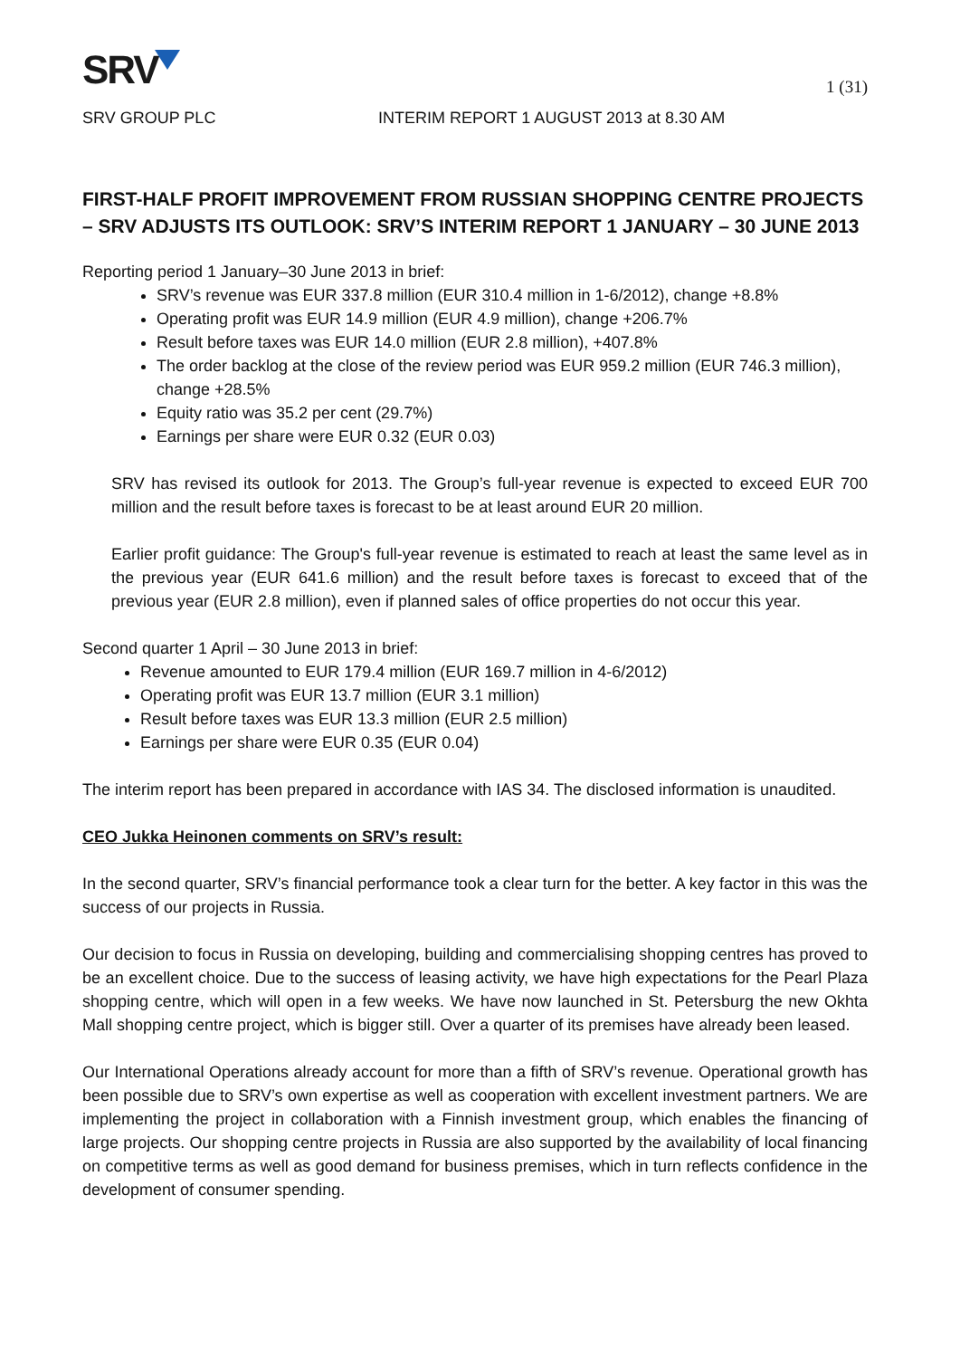SRV
1 (31)
SRV GROUP PLC INTERIM REPORT 1 AUGUST 2013 at 8.30 AM
FIRST-HALF PROFIT IMPROVEMENT FROM RUSSIAN SHOPPING CENTRE PROJECTS – SRV ADJUSTS ITS OUTLOOK: SRV’S INTERIM REPORT 1 JANUARY – 30 JUNE 2013
Reporting period 1 January–30 June 2013 in brief:
SRV’s revenue was EUR 337.8 million (EUR 310.4 million in 1-6/2012), change +8.8%
Operating profit was EUR 14.9 million (EUR 4.9 million), change +206.7%
Result before taxes was EUR 14.0 million (EUR 2.8 million), +407.8%
The order backlog at the close of the review period was EUR 959.2 million (EUR 746.3 million), change +28.5%
Equity ratio was 35.2 per cent (29.7%)
Earnings per share were EUR 0.32 (EUR 0.03)
SRV has revised its outlook for 2013. The Group’s full-year revenue is expected to exceed EUR 700 million and the result before taxes is forecast to be at least around EUR 20 million.
Earlier profit guidance: The Group's full-year revenue is estimated to reach at least the same level as in the previous year (EUR 641.6 million) and the result before taxes is forecast to exceed that of the previous year (EUR 2.8 million), even if planned sales of office properties do not occur this year.
Second quarter 1 April – 30 June 2013 in brief:
Revenue amounted to EUR 179.4 million (EUR 169.7 million in 4-6/2012)
Operating profit was EUR 13.7 million (EUR 3.1 million)
Result before taxes was EUR 13.3 million (EUR 2.5 million)
Earnings per share were EUR 0.35 (EUR 0.04)
The interim report has been prepared in accordance with IAS 34. The disclosed information is unaudited.
CEO Jukka Heinonen comments on SRV’s result:
In the second quarter, SRV’s financial performance took a clear turn for the better. A key factor in this was the success of our projects in Russia.
Our decision to focus in Russia on developing, building and commercialising shopping centres has proved to be an excellent choice. Due to the success of leasing activity, we have high expectations for the Pearl Plaza shopping centre, which will open in a few weeks. We have now launched in St. Petersburg the new Okhta Mall shopping centre project, which is bigger still. Over a quarter of its premises have already been leased.
Our International Operations already account for more than a fifth of SRV’s revenue. Operational growth has been possible due to SRV’s own expertise as well as cooperation with excellent investment partners. We are implementing the project in collaboration with a Finnish investment group, which enables the financing of large projects. Our shopping centre projects in Russia are also supported by the availability of local financing on competitive terms as well as good demand for business premises, which in turn reflects confidence in the development of consumer spending.